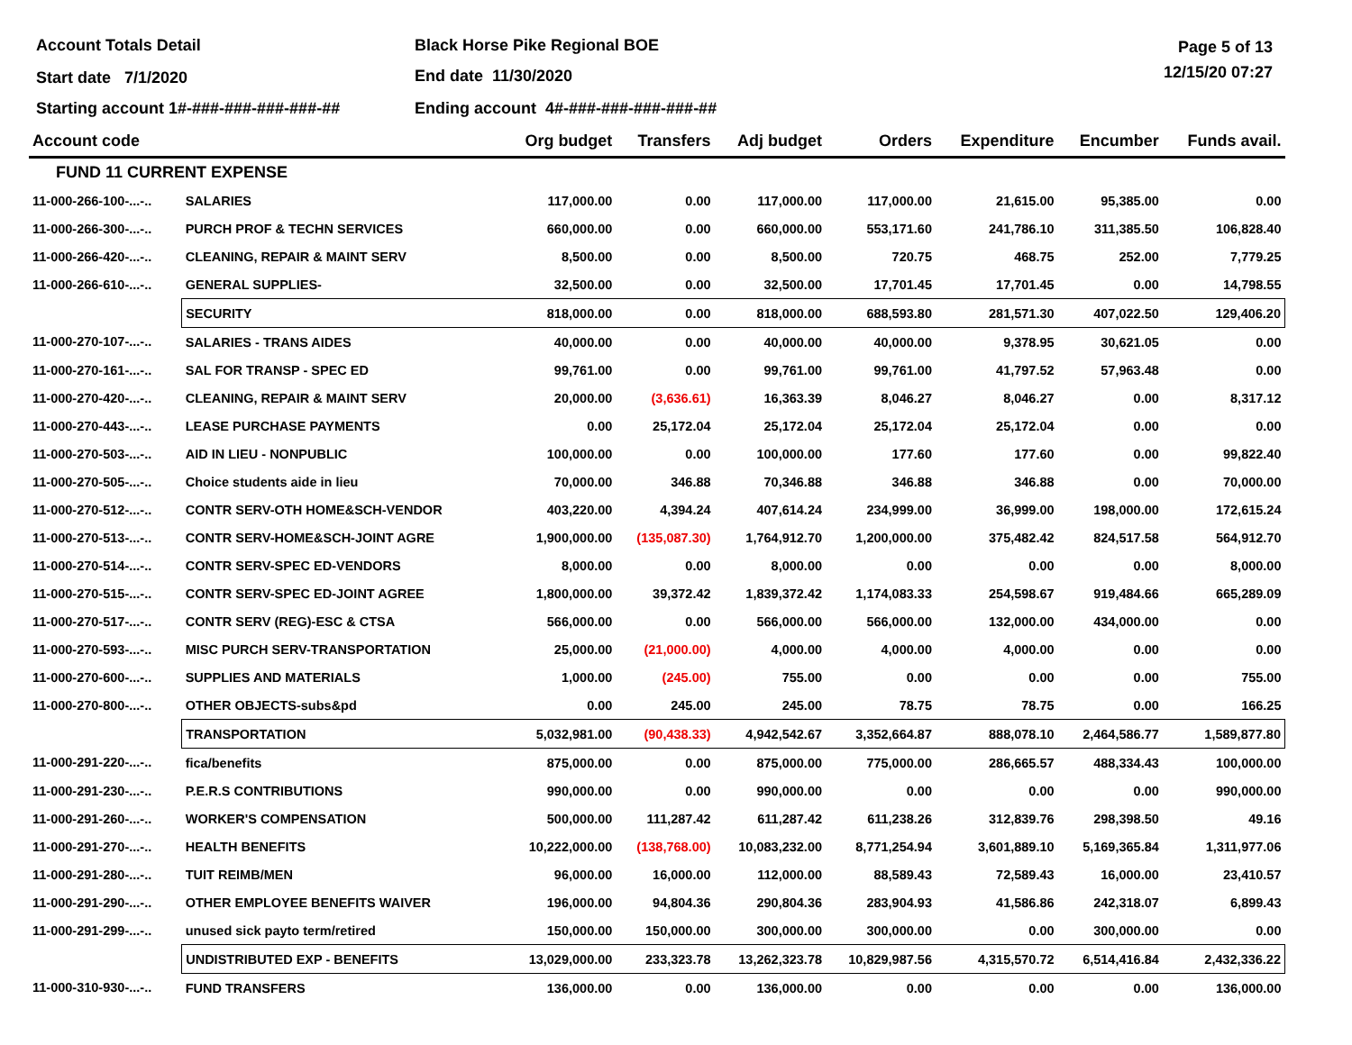Account Totals Detail Black Horse Pike Regional BOE Page 5 of 13
Start date 7/1/2020 End date 11/30/2020 12/15/20 07:27
Starting account 1#-###-###-###-###-##
Ending account 4#-###-###-###-###-##
| Account code | | Org budget | Transfers | Adj budget | Orders | Expenditure | Encumber | Funds avail. |
| --- | --- | --- | --- | --- | --- | --- | --- | --- |
| FUND 11 CURRENT EXPENSE | | | | | | | | |
| 11-000-266-100-...-.. | SALARIES | 117,000.00 | 0.00 | 117,000.00 | 117,000.00 | 21,615.00 | 95,385.00 | 0.00 |
| 11-000-266-300-...-.. | PURCH PROF & TECHN SERVICES | 660,000.00 | 0.00 | 660,000.00 | 553,171.60 | 241,786.10 | 311,385.50 | 106,828.40 |
| 11-000-266-420-...-.. | CLEANING, REPAIR & MAINT SERV | 8,500.00 | 0.00 | 8,500.00 | 720.75 | 468.75 | 252.00 | 7,779.25 |
| 11-000-266-610-...-.. | GENERAL SUPPLIES- | 32,500.00 | 0.00 | 32,500.00 | 17,701.45 | 17,701.45 | 0.00 | 14,798.55 |
| | SECURITY | 818,000.00 | 0.00 | 818,000.00 | 688,593.80 | 281,571.30 | 407,022.50 | 129,406.20 |
| 11-000-270-107-...-.. | SALARIES - TRANS AIDES | 40,000.00 | 0.00 | 40,000.00 | 40,000.00 | 9,378.95 | 30,621.05 | 0.00 |
| 11-000-270-161-...-.. | SAL FOR TRANSP - SPEC ED | 99,761.00 | 0.00 | 99,761.00 | 99,761.00 | 41,797.52 | 57,963.48 | 0.00 |
| 11-000-270-420-...-.. | CLEANING, REPAIR & MAINT SERV | 20,000.00 | (3,636.61) | 16,363.39 | 8,046.27 | 8,046.27 | 0.00 | 8,317.12 |
| 11-000-270-443-...-.. | LEASE PURCHASE PAYMENTS | 0.00 | 25,172.04 | 25,172.04 | 25,172.04 | 25,172.04 | 0.00 | 0.00 |
| 11-000-270-503-...-.. | AID IN LIEU - NONPUBLIC | 100,000.00 | 0.00 | 100,000.00 | 177.60 | 177.60 | 0.00 | 99,822.40 |
| 11-000-270-505-...-.. | Choice students aide in lieu | 70,000.00 | 346.88 | 70,346.88 | 346.88 | 346.88 | 0.00 | 70,000.00 |
| 11-000-270-512-...-.. | CONTR SERV-OTH HOME&SCH-VENDOR | 403,220.00 | 4,394.24 | 407,614.24 | 234,999.00 | 36,999.00 | 198,000.00 | 172,615.24 |
| 11-000-270-513-...-.. | CONTR SERV-HOME&SCH-JOINT AGRE | 1,900,000.00 | (135,087.30) | 1,764,912.70 | 1,200,000.00 | 375,482.42 | 824,517.58 | 564,912.70 |
| 11-000-270-514-...-.. | CONTR SERV-SPEC ED-VENDORS | 8,000.00 | 0.00 | 8,000.00 | 0.00 | 0.00 | 0.00 | 8,000.00 |
| 11-000-270-515-...-.. | CONTR SERV-SPEC ED-JOINT AGREE | 1,800,000.00 | 39,372.42 | 1,839,372.42 | 1,174,083.33 | 254,598.67 | 919,484.66 | 665,289.09 |
| 11-000-270-517-...-.. | CONTR SERV (REG)-ESC & CTSA | 566,000.00 | 0.00 | 566,000.00 | 566,000.00 | 132,000.00 | 434,000.00 | 0.00 |
| 11-000-270-593-...-.. | MISC PURCH SERV-TRANSPORTATION | 25,000.00 | (21,000.00) | 4,000.00 | 4,000.00 | 4,000.00 | 0.00 | 0.00 |
| 11-000-270-600-...-.. | SUPPLIES AND MATERIALS | 1,000.00 | (245.00) | 755.00 | 0.00 | 0.00 | 0.00 | 755.00 |
| 11-000-270-800-...-.. | OTHER OBJECTS-subs&pd | 0.00 | 245.00 | 245.00 | 78.75 | 78.75 | 0.00 | 166.25 |
| | TRANSPORTATION | 5,032,981.00 | (90,438.33) | 4,942,542.67 | 3,352,664.87 | 888,078.10 | 2,464,586.77 | 1,589,877.80 |
| 11-000-291-220-...-.. | fica/benefits | 875,000.00 | 0.00 | 875,000.00 | 775,000.00 | 286,665.57 | 488,334.43 | 100,000.00 |
| 11-000-291-230-...-.. | P.E.R.S CONTRIBUTIONS | 990,000.00 | 0.00 | 990,000.00 | 0.00 | 0.00 | 0.00 | 990,000.00 |
| 11-000-291-260-...-.. | WORKER'S COMPENSATION | 500,000.00 | 111,287.42 | 611,287.42 | 611,238.26 | 312,839.76 | 298,398.50 | 49.16 |
| 11-000-291-270-...-.. | HEALTH BENEFITS | 10,222,000.00 | (138,768.00) | 10,083,232.00 | 8,771,254.94 | 3,601,889.10 | 5,169,365.84 | 1,311,977.06 |
| 11-000-291-280-...-.. | TUIT REIMB/MEN | 96,000.00 | 16,000.00 | 112,000.00 | 88,589.43 | 72,589.43 | 16,000.00 | 23,410.57 |
| 11-000-291-290-...-.. | OTHER EMPLOYEE BENEFITS WAIVER | 196,000.00 | 94,804.36 | 290,804.36 | 283,904.93 | 41,586.86 | 242,318.07 | 6,899.43 |
| 11-000-291-299-...-.. | unused sick payto term/retired | 150,000.00 | 150,000.00 | 300,000.00 | 300,000.00 | 0.00 | 300,000.00 | 0.00 |
| | UNDISTRIBUTED EXP - BENEFITS | 13,029,000.00 | 233,323.78 | 13,262,323.78 | 10,829,987.56 | 4,315,570.72 | 6,514,416.84 | 2,432,336.22 |
| 11-000-310-930-...-.. | FUND TRANSFERS | 136,000.00 | 0.00 | 136,000.00 | 0.00 | 0.00 | 0.00 | 136,000.00 |